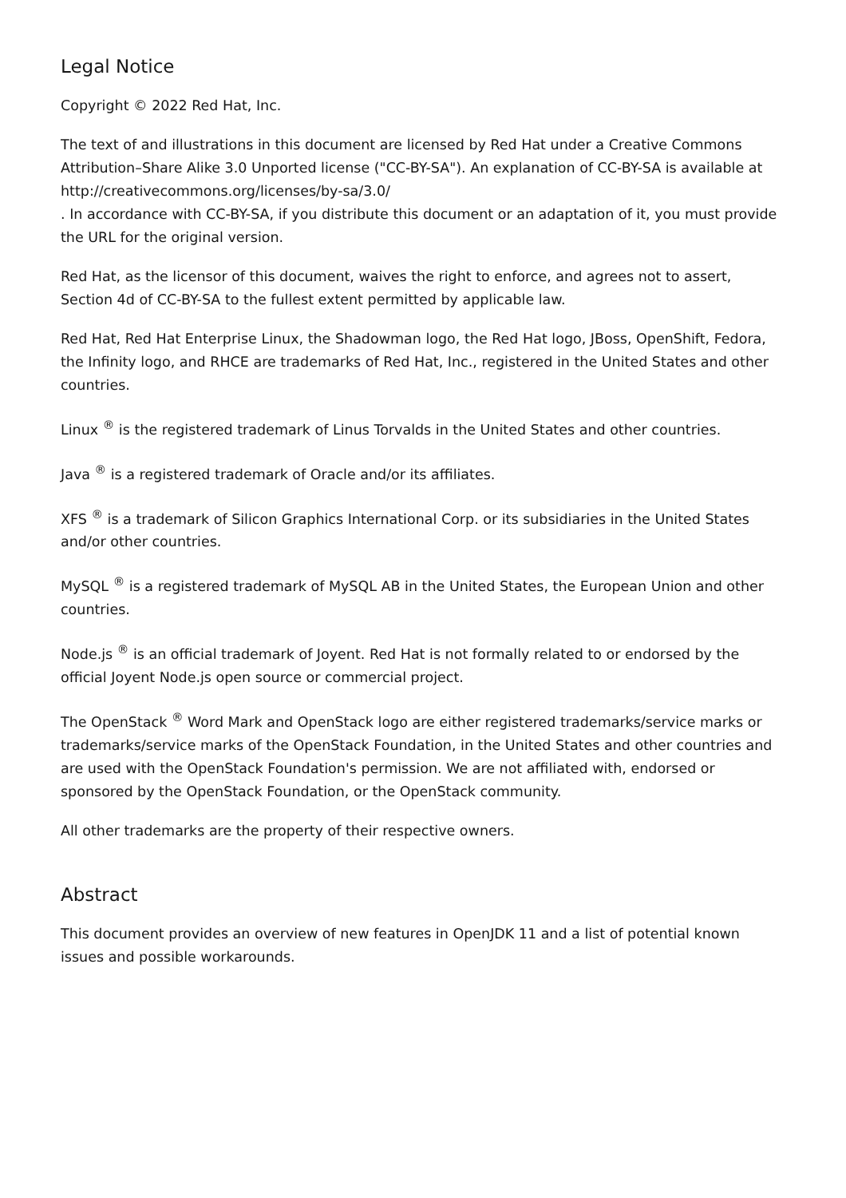Legal Notice
Copyright © 2022 Red Hat, Inc.
The text of and illustrations in this document are licensed by Red Hat under a Creative Commons Attribution–Share Alike 3.0 Unported license ("CC-BY-SA"). An explanation of CC-BY-SA is available at
http://creativecommons.org/licenses/by-sa/3.0/
. In accordance with CC-BY-SA, if you distribute this document or an adaptation of it, you must provide the URL for the original version.
Red Hat, as the licensor of this document, waives the right to enforce, and agrees not to assert, Section 4d of CC-BY-SA to the fullest extent permitted by applicable law.
Red Hat, Red Hat Enterprise Linux, the Shadowman logo, the Red Hat logo, JBoss, OpenShift, Fedora, the Infinity logo, and RHCE are trademarks of Red Hat, Inc., registered in the United States and other countries.
Linux <sup>®</sup> is the registered trademark of Linus Torvalds in the United States and other countries.
Java <sup>®</sup> is a registered trademark of Oracle and/or its affiliates.
XFS <sup>®</sup> is a trademark of Silicon Graphics International Corp. or its subsidiaries in the United States and/or other countries.
MySQL <sup>®</sup> is a registered trademark of MySQL AB in the United States, the European Union and other countries.
Node.js <sup>®</sup> is an official trademark of Joyent. Red Hat is not formally related to or endorsed by the official Joyent Node.js open source or commercial project.
The OpenStack <sup>®</sup> Word Mark and OpenStack logo are either registered trademarks/service marks or trademarks/service marks of the OpenStack Foundation, in the United States and other countries and are used with the OpenStack Foundation's permission. We are not affiliated with, endorsed or sponsored by the OpenStack Foundation, or the OpenStack community.
All other trademarks are the property of their respective owners.
Abstract
This document provides an overview of new features in OpenJDK 11 and a list of potential known issues and possible workarounds.